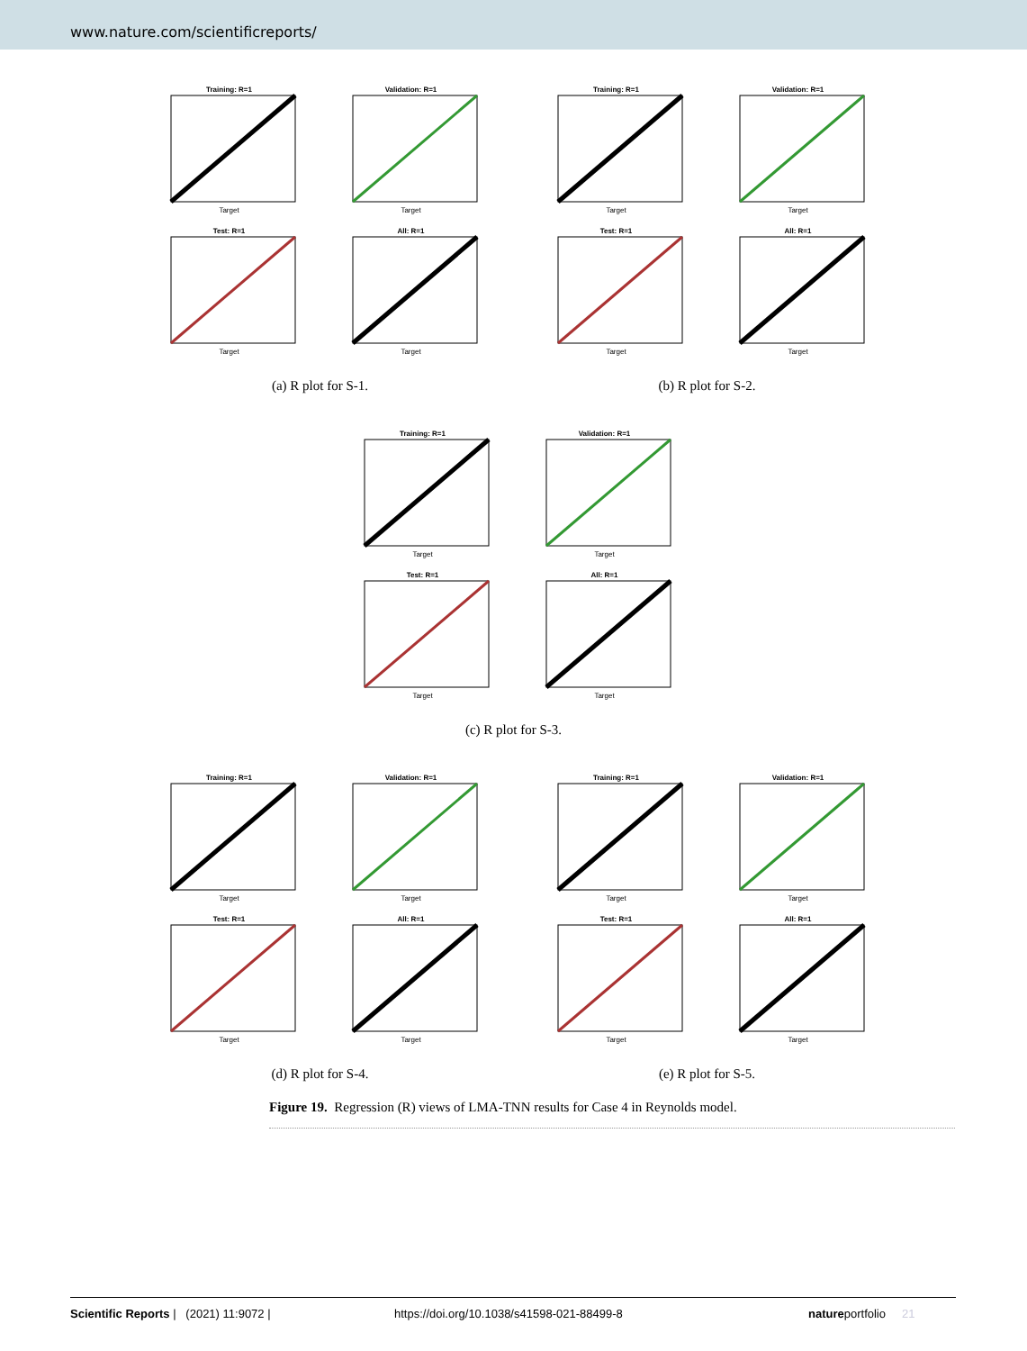www.nature.com/scientificreports/
Training: R=1
Target
Validation: R=1
Target
Test: R=1
Target
All: R=1
Target
(a) R plot for S-1.
Training: R=1
Target
Validation: R=1
Target
Test: R=1
Target
All: R=1
Target
(b) R plot for S-2.
Training: R=1
Target
Validation: R=1
Target
Test: R=1
Target
All: R=1
Target
(c) R plot for S-3.
Training: R=1
Target
Validation: R=1
Target
Test: R=1
Target
All: R=1
Target
(d) R plot for S-4.
Training: R=1
Target
Validation: R=1
Target
Test: R=1
Target
All: R=1
Target
(e) R plot for S-5.
Figure 19. Regression (R) views of LMA-TNN results for Case 4 in Reynolds model.
Scientific Reports | (2021) 11:9072 | https://doi.org/10.1038/s41598-021-88499-8 natureportfolio 21